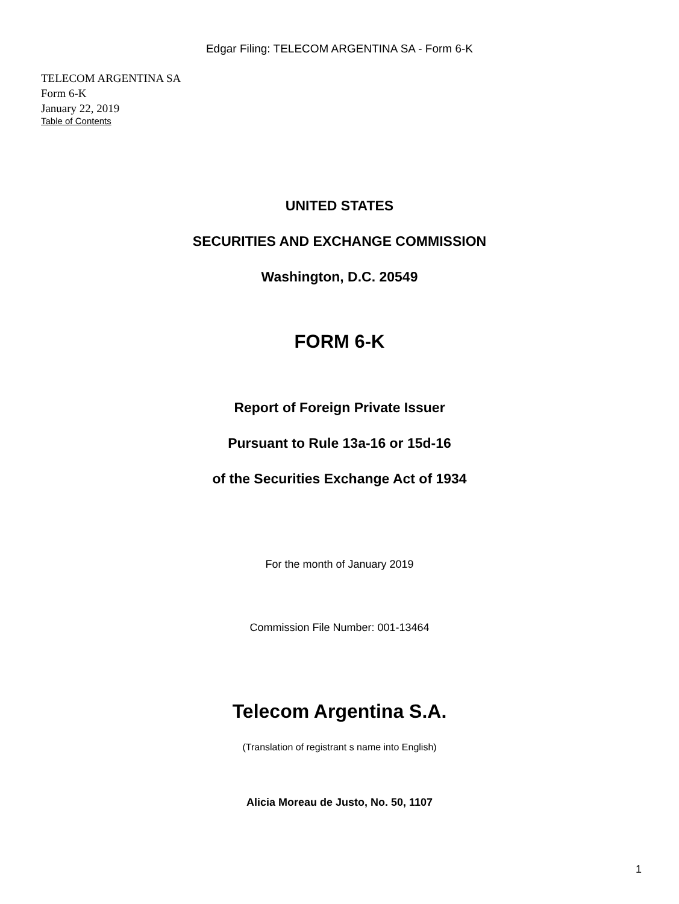Edgar Filing: TELECOM ARGENTINA SA - Form 6-K
TELECOM ARGENTINA SA
Form 6-K
January 22, 2019
Table of Contents
UNITED STATES
SECURITIES AND EXCHANGE COMMISSION
Washington, D.C. 20549
FORM 6-K
Report of Foreign Private Issuer
Pursuant to Rule 13a-16 or 15d-16
of the Securities Exchange Act of 1934
For the month of January 2019
Commission File Number: 001-13464
Telecom Argentina S.A.
(Translation of registrant s name into English)
Alicia Moreau de Justo, No. 50, 1107
1